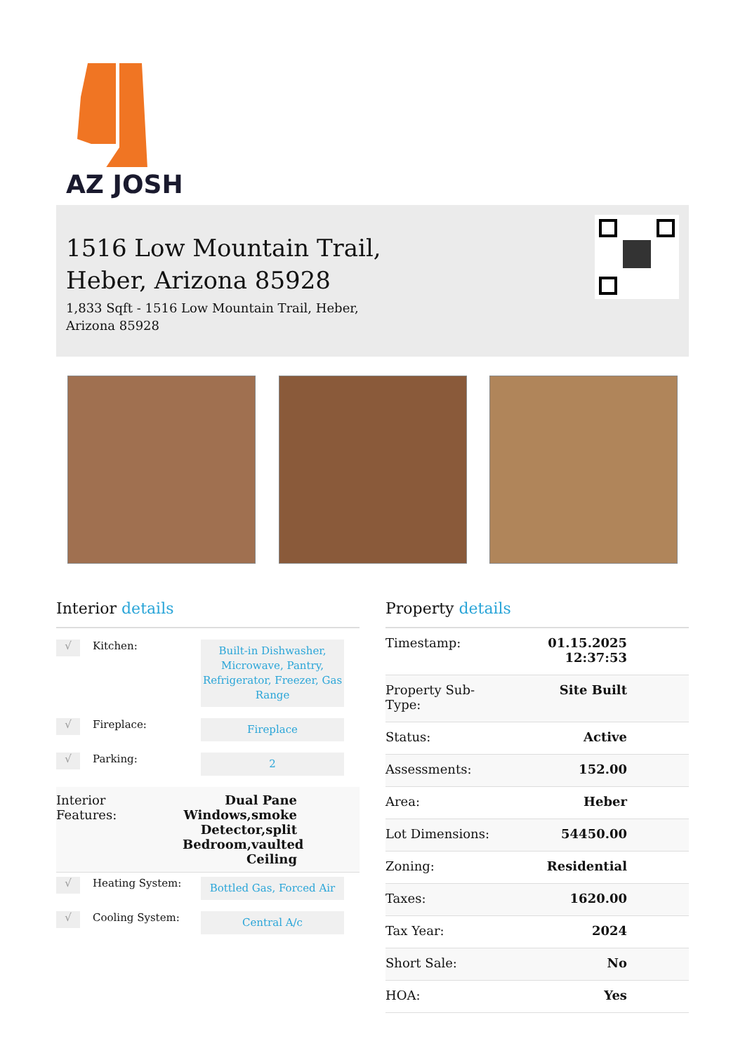AZ JOSH
1516 Low Mountain Trail,
Heber, Arizona 85928
1,833 Sqft - 1516 Low Mountain Trail, Heber,
Arizona 85928
Interior details
√
Kitchen:
Built-in Dishwasher, Microwave, Pantry, Refrigerator, Freezer, Gas Range
√
Fireplace:
Fireplace
√
Parking:
2
Interior
Features:
Dual Pane Windows,smoke Detector,split Bedroom,vaulted Ceiling
√
Heating System:
Bottled Gas, Forced Air
√
Cooling System:
Central A/c
Property details
| Timestamp: | 01.15.2025 12:37:53 |
| Property Sub- Type: | Site Built |
| Status: | Active |
| Assessments: | 152.00 |
| Area: | Heber |
| Lot Dimensions: | 54450.00 |
| Zoning: | Residential |
| Taxes: | 1620.00 |
| Tax Year: | 2024 |
| Short Sale: | No |
| HOA: | Yes |